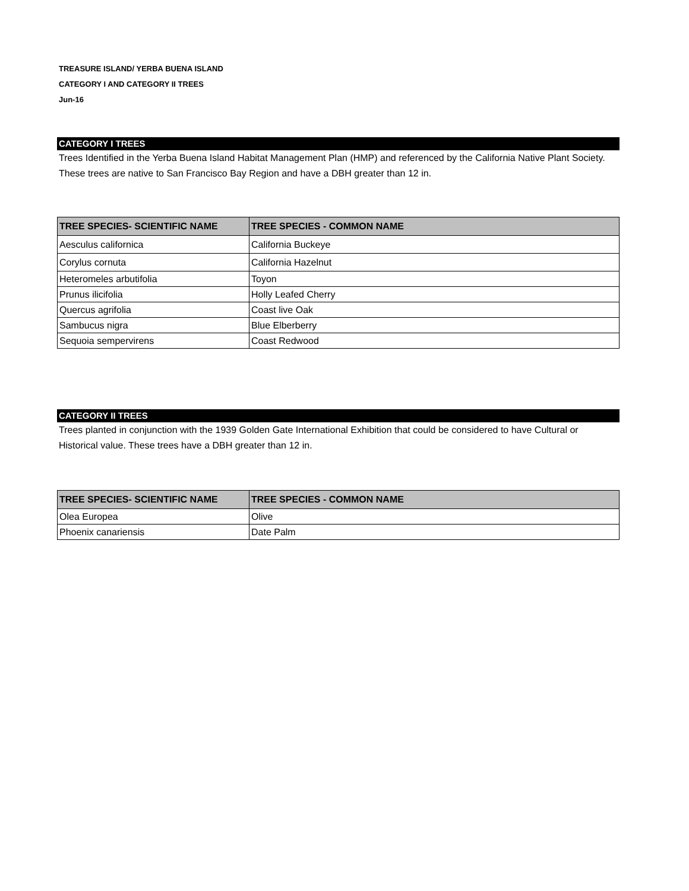TREASURE ISLAND/ YERBA BUENA ISLAND
CATEGORY I AND CATEGORY II TREES
Jun-16
CATEGORY I TREES
Trees Identified in the Yerba Buena Island Habitat Management Plan (HMP) and referenced by the California Native Plant Society. These trees are native to San Francisco Bay Region and have a DBH greater than 12 in.
| TREE SPECIES- SCIENTIFIC NAME | TREE SPECIES - COMMON NAME |
| --- | --- |
| Aesculus californica | California Buckeye |
| Corylus cornuta | California Hazelnut |
| Heteromeles arbutifolia | Toyon |
| Prunus ilicifolia | Holly Leafed Cherry |
| Quercus agrifolia | Coast live Oak |
| Sambucus nigra | Blue Elberberry |
| Sequoia sempervirens | Coast Redwood |
CATEGORY II TREES
Trees planted in conjunction with the 1939 Golden Gate International Exhibition that could be considered to have Cultural or Historical value. These trees have a DBH greater than 12 in.
| TREE SPECIES- SCIENTIFIC NAME | TREE SPECIES - COMMON NAME |
| --- | --- |
| Olea Europea | Olive |
| Phoenix canariensis | Date Palm |